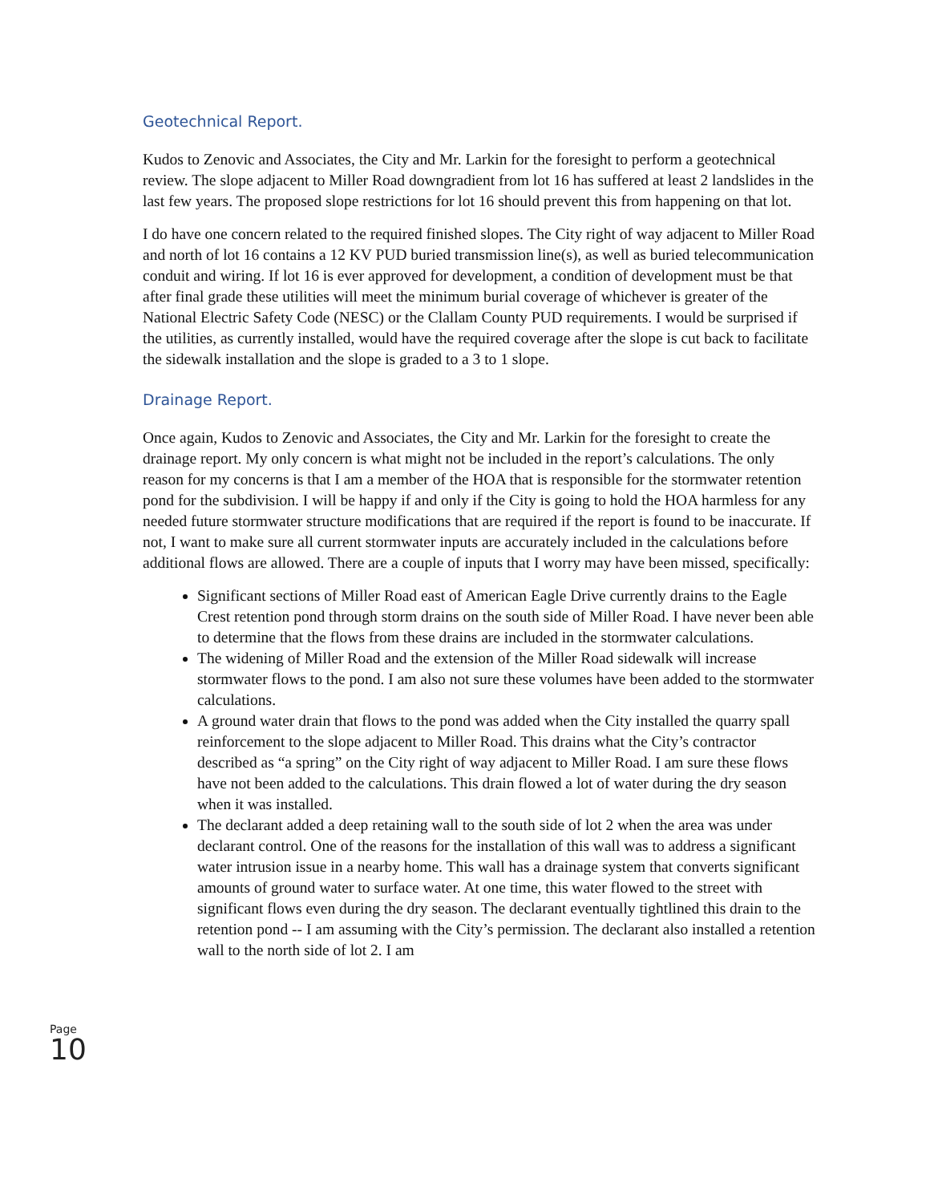Geotechnical Report.
Kudos to Zenovic and Associates, the City and Mr. Larkin for the foresight to perform a geotechnical review. The slope adjacent to Miller Road downgradient from lot 16 has suffered at least 2 landslides in the last few years. The proposed slope restrictions for lot 16 should prevent this from happening on that lot.
I do have one concern related to the required finished slopes. The City right of way adjacent to Miller Road and north of lot 16 contains a 12 KV PUD buried transmission line(s), as well as buried telecommunication conduit and wiring. If lot 16 is ever approved for development, a condition of development must be that after final grade these utilities will meet the minimum burial coverage of whichever is greater of the National Electric Safety Code (NESC) or the Clallam County PUD requirements. I would be surprised if the utilities, as currently installed, would have the required coverage after the slope is cut back to facilitate the sidewalk installation and the slope is graded to a 3 to 1 slope.
Drainage Report.
Once again, Kudos to Zenovic and Associates, the City and Mr. Larkin for the foresight to create the drainage report. My only concern is what might not be included in the report’s calculations. The only reason for my concerns is that I am a member of the HOA that is responsible for the stormwater retention pond for the subdivision. I will be happy if and only if the City is going to hold the HOA harmless for any needed future stormwater structure modifications that are required if the report is found to be inaccurate. If not, I want to make sure all current stormwater inputs are accurately included in the calculations before additional flows are allowed. There are a couple of inputs that I worry may have been missed, specifically:
Significant sections of Miller Road east of American Eagle Drive currently drains to the Eagle Crest retention pond through storm drains on the south side of Miller Road. I have never been able to determine that the flows from these drains are included in the stormwater calculations.
The widening of Miller Road and the extension of the Miller Road sidewalk will increase stormwater flows to the pond. I am also not sure these volumes have been added to the stormwater calculations.
A ground water drain that flows to the pond was added when the City installed the quarry spall reinforcement to the slope adjacent to Miller Road. This drains what the City’s contractor described as “a spring” on the City right of way adjacent to Miller Road. I am sure these flows have not been added to the calculations. This drain flowed a lot of water during the dry season when it was installed.
The declarant added a deep retaining wall to the south side of lot 2 when the area was under declarant control. One of the reasons for the installation of this wall was to address a significant water intrusion issue in a nearby home. This wall has a drainage system that converts significant amounts of ground water to surface water. At one time, this water flowed to the street with significant flows even during the dry season. The declarant eventually tightlined this drain to the retention pond -- I am assuming with the City’s permission. The declarant also installed a retention wall to the north side of lot 2. I am
Page
10